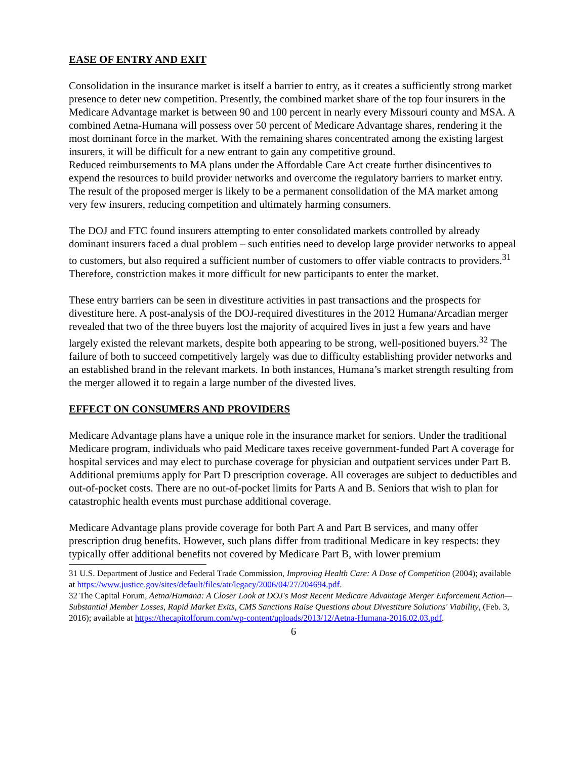EASE OF ENTRY AND EXIT
Consolidation in the insurance market is itself a barrier to entry, as it creates a sufficiently strong market presence to deter new competition. Presently, the combined market share of the top four insurers in the Medicare Advantage market is between 90 and 100 percent in nearly every Missouri county and MSA. A combined Aetna-Humana will possess over 50 percent of Medicare Advantage shares, rendering it the most dominant force in the market. With the remaining shares concentrated among the existing largest insurers, it will be difficult for a new entrant to gain any competitive ground.
Reduced reimbursements to MA plans under the Affordable Care Act create further disincentives to expend the resources to build provider networks and overcome the regulatory barriers to market entry. The result of the proposed merger is likely to be a permanent consolidation of the MA market among very few insurers, reducing competition and ultimately harming consumers.
The DOJ and FTC found insurers attempting to enter consolidated markets controlled by already dominant insurers faced a dual problem – such entities need to develop large provider networks to appeal to customers, but also required a sufficient number of customers to offer viable contracts to providers.<sup>31</sup> Therefore, constriction makes it more difficult for new participants to enter the market.
These entry barriers can be seen in divestiture activities in past transactions and the prospects for divestiture here. A post-analysis of the DOJ-required divestitures in the 2012 Humana/Arcadian merger revealed that two of the three buyers lost the majority of acquired lives in just a few years and have largely existed the relevant markets, despite both appearing to be strong, well-positioned buyers.<sup>32</sup> The failure of both to succeed competitively largely was due to difficulty establishing provider networks and an established brand in the relevant markets. In both instances, Humana’s market strength resulting from the merger allowed it to regain a large number of the divested lives.
EFFECT ON CONSUMERS AND PROVIDERS
Medicare Advantage plans have a unique role in the insurance market for seniors. Under the traditional Medicare program, individuals who paid Medicare taxes receive government-funded Part A coverage for hospital services and may elect to purchase coverage for physician and outpatient services under Part B. Additional premiums apply for Part D prescription coverage. All coverages are subject to deductibles and out-of-pocket costs. There are no out-of-pocket limits for Parts A and B. Seniors that wish to plan for catastrophic health events must purchase additional coverage.
Medicare Advantage plans provide coverage for both Part A and Part B services, and many offer prescription drug benefits. However, such plans differ from traditional Medicare in key respects: they typically offer additional benefits not covered by Medicare Part B, with lower premium
31 U.S. Department of Justice and Federal Trade Commission, Improving Health Care: A Dose of Competition (2004); available at https://www.justice.gov/sites/default/files/atr/legacy/2006/04/27/204694.pdf.
32 The Capital Forum, Aetna/Humana: A Closer Look at DOJ's Most Recent Medicare Advantage Merger Enforcement Action— Substantial Member Losses, Rapid Market Exits, CMS Sanctions Raise Questions about Divestiture Solutions' Viability, (Feb. 3, 2016); available at https://thecapitolforum.com/wp-content/uploads/2013/12/Aetna-Humana-2016.02.03.pdf.
6